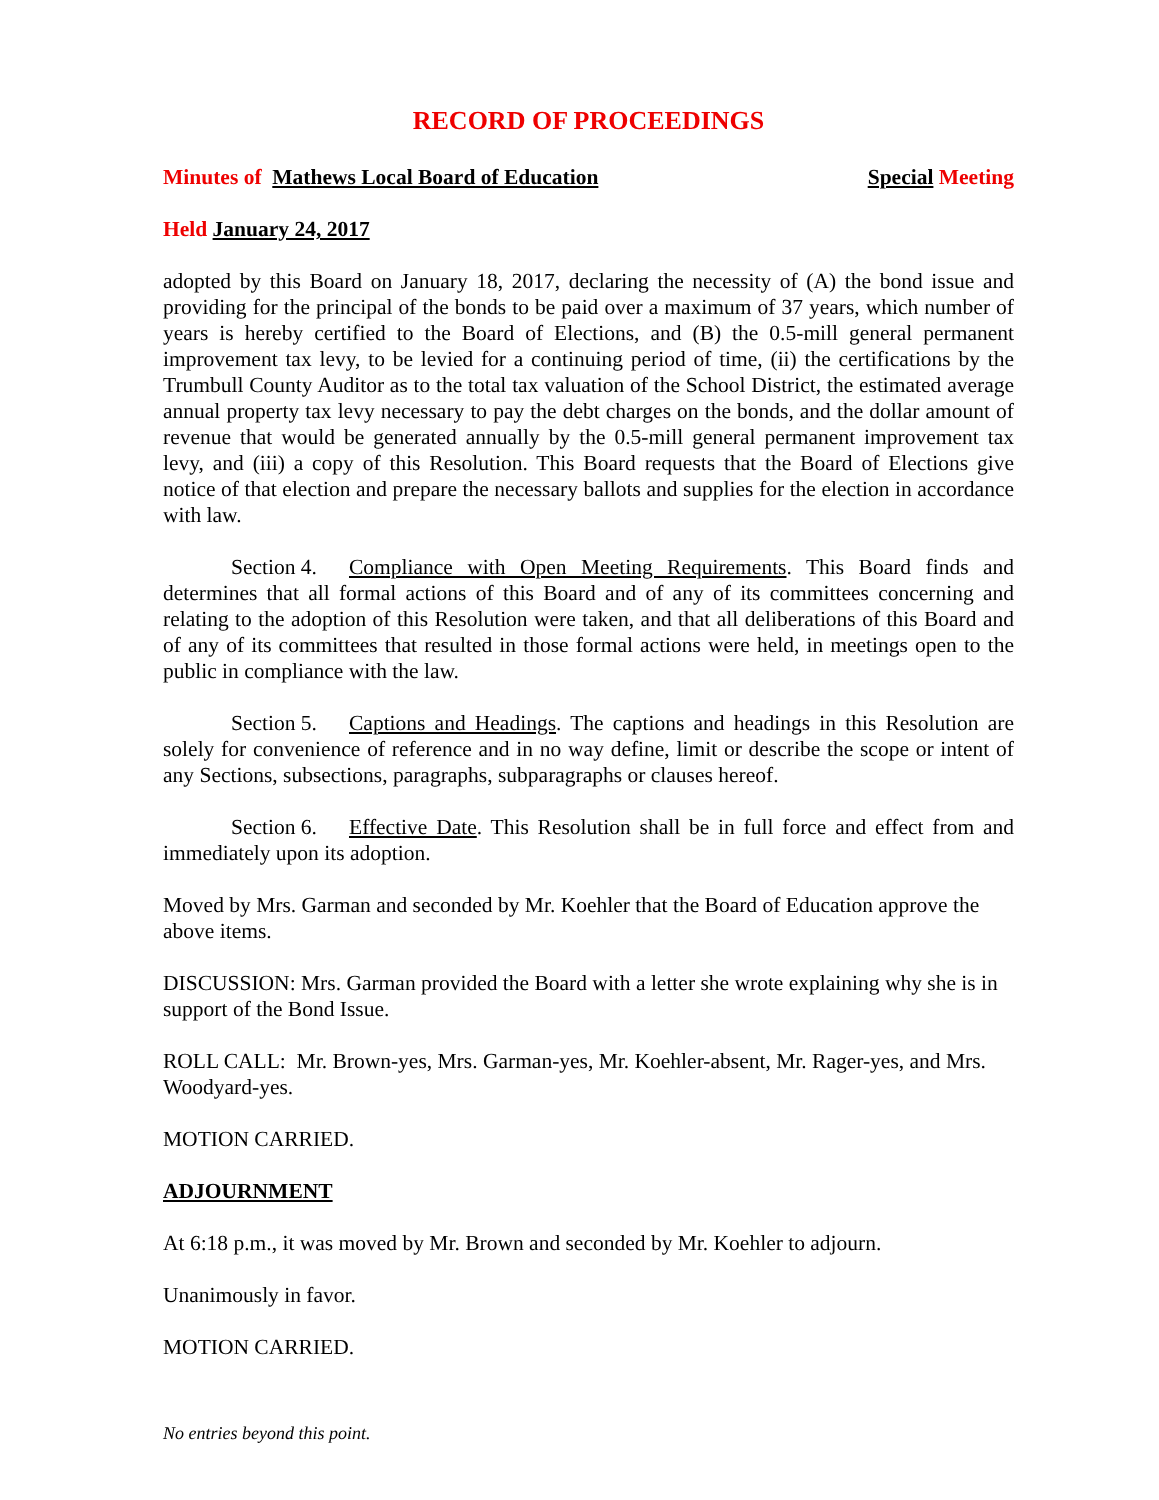RECORD OF PROCEEDINGS
Minutes of Mathews Local Board of Education Special Meeting
Held January 24, 2017
adopted by this Board on January 18, 2017, declaring the necessity of (A) the bond issue and providing for the principal of the bonds to be paid over a maximum of 37 years, which number of years is hereby certified to the Board of Elections, and (B) the 0.5-mill general permanent improvement tax levy, to be levied for a continuing period of time, (ii) the certifications by the Trumbull County Auditor as to the total tax valuation of the School District, the estimated average annual property tax levy necessary to pay the debt charges on the bonds, and the dollar amount of revenue that would be generated annually by the 0.5-mill general permanent improvement tax levy, and (iii) a copy of this Resolution. This Board requests that the Board of Elections give notice of that election and prepare the necessary ballots and supplies for the election in accordance with law.
Section 4. Compliance with Open Meeting Requirements. This Board finds and determines that all formal actions of this Board and of any of its committees concerning and relating to the adoption of this Resolution were taken, and that all deliberations of this Board and of any of its committees that resulted in those formal actions were held, in meetings open to the public in compliance with the law.
Section 5. Captions and Headings. The captions and headings in this Resolution are solely for convenience of reference and in no way define, limit or describe the scope or intent of any Sections, subsections, paragraphs, subparagraphs or clauses hereof.
Section 6. Effective Date. This Resolution shall be in full force and effect from and immediately upon its adoption.
Moved by Mrs. Garman and seconded by Mr. Koehler that the Board of Education approve the above items.
DISCUSSION: Mrs. Garman provided the Board with a letter she wrote explaining why she is in support of the Bond Issue.
ROLL CALL: Mr. Brown-yes, Mrs. Garman-yes, Mr. Koehler-absent, Mr. Rager-yes, and Mrs. Woodyard-yes.
MOTION CARRIED.
ADJOURNMENT
At 6:18 p.m., it was moved by Mr. Brown and seconded by Mr. Koehler to adjourn.
Unanimously in favor.
MOTION CARRIED.
No entries beyond this point.